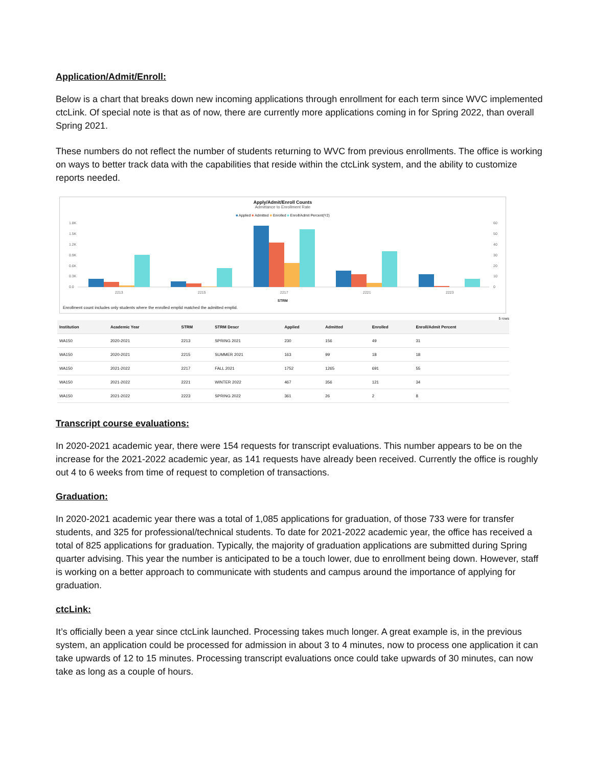Application/Admit/Enroll:
Below is a chart that breaks down new incoming applications through enrollment for each term since WVC implemented ctcLink. Of special note is that as of now, there are currently more applications coming in for Spring 2022, than overall Spring 2021.
These numbers do not reflect the number of students returning to WVC from previous enrollments. The office is working on ways to better track data with the capabilities that reside within the ctcLink system, and the ability to customize reports needed.
Apply/Admit/Enroll Counts
Admittance to Enrollment Rate
■ Applied ■ Admitted ■ Enrolled ■ Enroll/Admit Percent(Y2)
1.8K
1.5K
1.2K
0.9K
0.6K
0.3K
0.0
60
50
40
30
20
10
0
2213
2215
2217
2221
2223
STRM
Enrollment count includes only students where the enrolled emplid matched the admitted emplid.
5 rows
| Institution | Academic Year | STRM | STRM Descr | Applied | Admitted | Enrolled | Enroll/Admit Percent |
| --- | --- | --- | --- | --- | --- | --- | --- |
| WA150 | 2020-2021 | 2213 | SPRING 2021 | 230 | 156 | 49 | 31 |
| WA150 | 2020-2021 | 2215 | SUMMER 2021 | 163 | 99 | 18 | 18 |
| WA150 | 2021-2022 | 2217 | FALL 2021 | 1752 | 1265 | 691 | 55 |
| WA150 | 2021-2022 | 2221 | WINTER 2022 | 467 | 356 | 121 | 34 |
| WA150 | 2021-2022 | 2223 | SPRING 2022 | 361 | 26 | 2 | 8 |
Transcript course evaluations:
In 2020-2021 academic year, there were 154 requests for transcript evaluations. This number appears to be on the increase for the 2021-2022 academic year, as 141 requests have already been received. Currently the office is roughly out 4 to 6 weeks from time of request to completion of transactions.
Graduation:
In 2020-2021 academic year there was a total of 1,085 applications for graduation, of those 733 were for transfer students, and 325 for professional/technical students. To date for 2021-2022 academic year, the office has received a total of 825 applications for graduation. Typically, the majority of graduation applications are submitted during Spring quarter advising. This year the number is anticipated to be a touch lower, due to enrollment being down. However, staff is working on a better approach to communicate with students and campus around the importance of applying for graduation.
ctcLink:
It’s officially been a year since ctcLink launched. Processing takes much longer. A great example is, in the previous system, an application could be processed for admission in about 3 to 4 minutes, now to process one application it can take upwards of 12 to 15 minutes. Processing transcript evaluations once could take upwards of 30 minutes, can now take as long as a couple of hours.